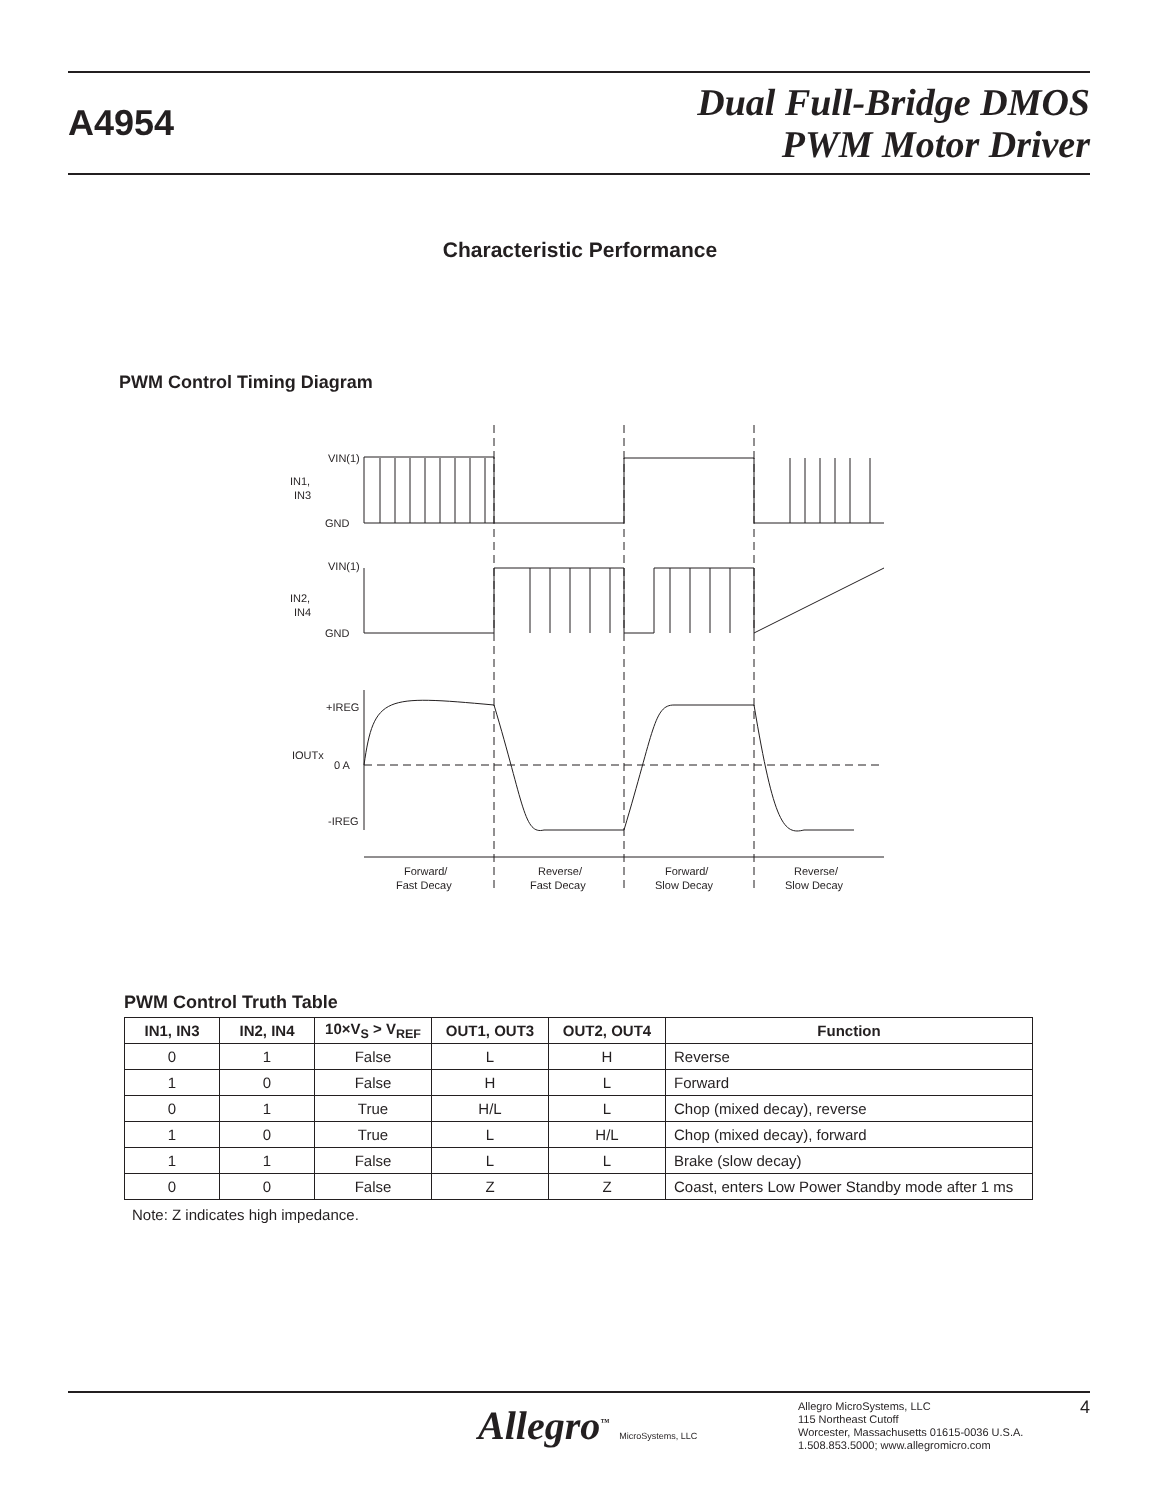A4954
Dual Full-Bridge DMOS
PWM Motor Driver
Characteristic Performance
PWM Control Timing Diagram
IN1,
IN3
VIN(1)
GND
IN2,
IN4
VIN(1)
GND
+IREG
IOUTx
0 A
-IREG
Forward/
Fast Decay
Reverse/
Fast Decay
Forward/
Slow Decay
Reverse/
Slow Decay
PWM Control Truth Table
| IN1, IN3 | IN2, IN4 | 10×V<sub>S</sub> > V<sub>REF</sub> | OUT1, OUT3 | OUT2, OUT4 | Function |
| --- | --- | --- | --- | --- | --- |
| 0 | 1 | False | L | H | Reverse |
| 1 | 0 | False | H | L | Forward |
| 0 | 1 | True | H/L | L | Chop (mixed decay), reverse |
| 1 | 0 | True | L | H/L | Chop (mixed decay), forward |
| 1 | 1 | False | L | L | Brake (slow decay) |
| 0 | 0 | False | Z | Z | Coast, enters Low Power Standby mode after 1 ms |
Note: Z indicates high impedance.
Allegro<sup>™</sup> MicroSystems, LLC
Allegro MicroSystems, LLC
115 Northeast Cutoff
Worcester, Massachusetts 01615-0036 U.S.A.
1.508.853.5000; www.allegromicro.com
4